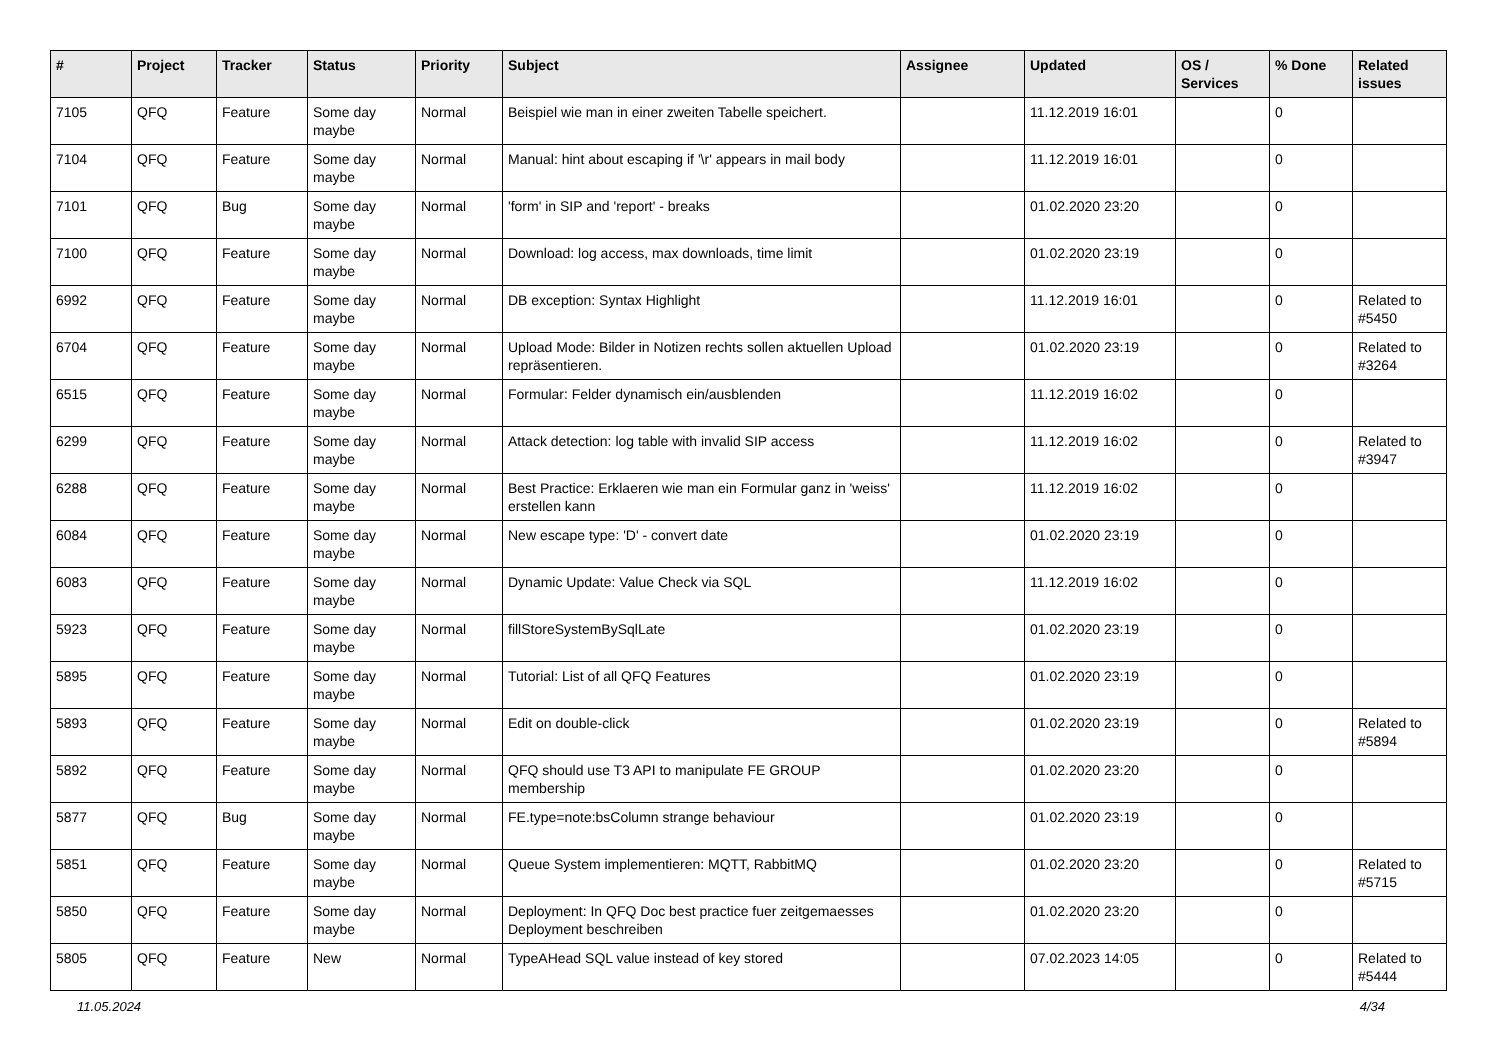| # | Project | Tracker | Status | Priority | Subject | Assignee | Updated | OS / Services | % Done | Related issues |
| --- | --- | --- | --- | --- | --- | --- | --- | --- | --- | --- |
| 7105 | QFQ | Feature | Some day maybe | Normal | Beispiel wie man in einer zweiten Tabelle speichert. | | 11.12.2019 16:01 | | 0 | |
| 7104 | QFQ | Feature | Some day maybe | Normal | Manual: hint about escaping if '\r' appears in mail body | | 11.12.2019 16:01 | | 0 | |
| 7101 | QFQ | Bug | Some day maybe | Normal | 'form' in SIP and 'report' - breaks | | 01.02.2020 23:20 | | 0 | |
| 7100 | QFQ | Feature | Some day maybe | Normal | Download: log access, max downloads, time limit | | 01.02.2020 23:19 | | 0 | |
| 6992 | QFQ | Feature | Some day maybe | Normal | DB exception: Syntax Highlight | | 11.12.2019 16:01 | | 0 | Related to #5450 |
| 6704 | QFQ | Feature | Some day maybe | Normal | Upload Mode: Bilder in Notizen rechts sollen aktuellen Upload repräsentieren. | | 01.02.2020 23:19 | | 0 | Related to #3264 |
| 6515 | QFQ | Feature | Some day maybe | Normal | Formular: Felder dynamisch ein/ausblenden | | 11.12.2019 16:02 | | 0 | |
| 6299 | QFQ | Feature | Some day maybe | Normal | Attack detection: log table with invalid SIP access | | 11.12.2019 16:02 | | 0 | Related to #3947 |
| 6288 | QFQ | Feature | Some day maybe | Normal | Best Practice: Erklaeren wie man ein Formular ganz in 'weiss' erstellen kann | | 11.12.2019 16:02 | | 0 | |
| 6084 | QFQ | Feature | Some day maybe | Normal | New escape type: 'D' - convert date | | 01.02.2020 23:19 | | 0 | |
| 6083 | QFQ | Feature | Some day maybe | Normal | Dynamic Update: Value Check via SQL | | 11.12.2019 16:02 | | 0 | |
| 5923 | QFQ | Feature | Some day maybe | Normal | fillStoreSystemBySqlLate | | 01.02.2020 23:19 | | 0 | |
| 5895 | QFQ | Feature | Some day maybe | Normal | Tutorial: List of all QFQ Features | | 01.02.2020 23:19 | | 0 | |
| 5893 | QFQ | Feature | Some day maybe | Normal | Edit on double-click | | 01.02.2020 23:19 | | 0 | Related to #5894 |
| 5892 | QFQ | Feature | Some day maybe | Normal | QFQ should use T3 API to manipulate FE GROUP membership | | 01.02.2020 23:20 | | 0 | |
| 5877 | QFQ | Bug | Some day maybe | Normal | FE.type=note:bsColumn strange behaviour | | 01.02.2020 23:19 | | 0 | |
| 5851 | QFQ | Feature | Some day maybe | Normal | Queue System implementieren: MQTT, RabbitMQ | | 01.02.2020 23:20 | | 0 | Related to #5715 |
| 5850 | QFQ | Feature | Some day maybe | Normal | Deployment: In QFQ Doc best practice fuer zeitgemaesses Deployment beschreiben | | 01.02.2020 23:20 | | 0 | |
| 5805 | QFQ | Feature | New | Normal | TypeAHead SQL value instead of key stored | | 07.02.2023 14:05 | | 0 | Related to #5444 |
11.05.2024 4/34